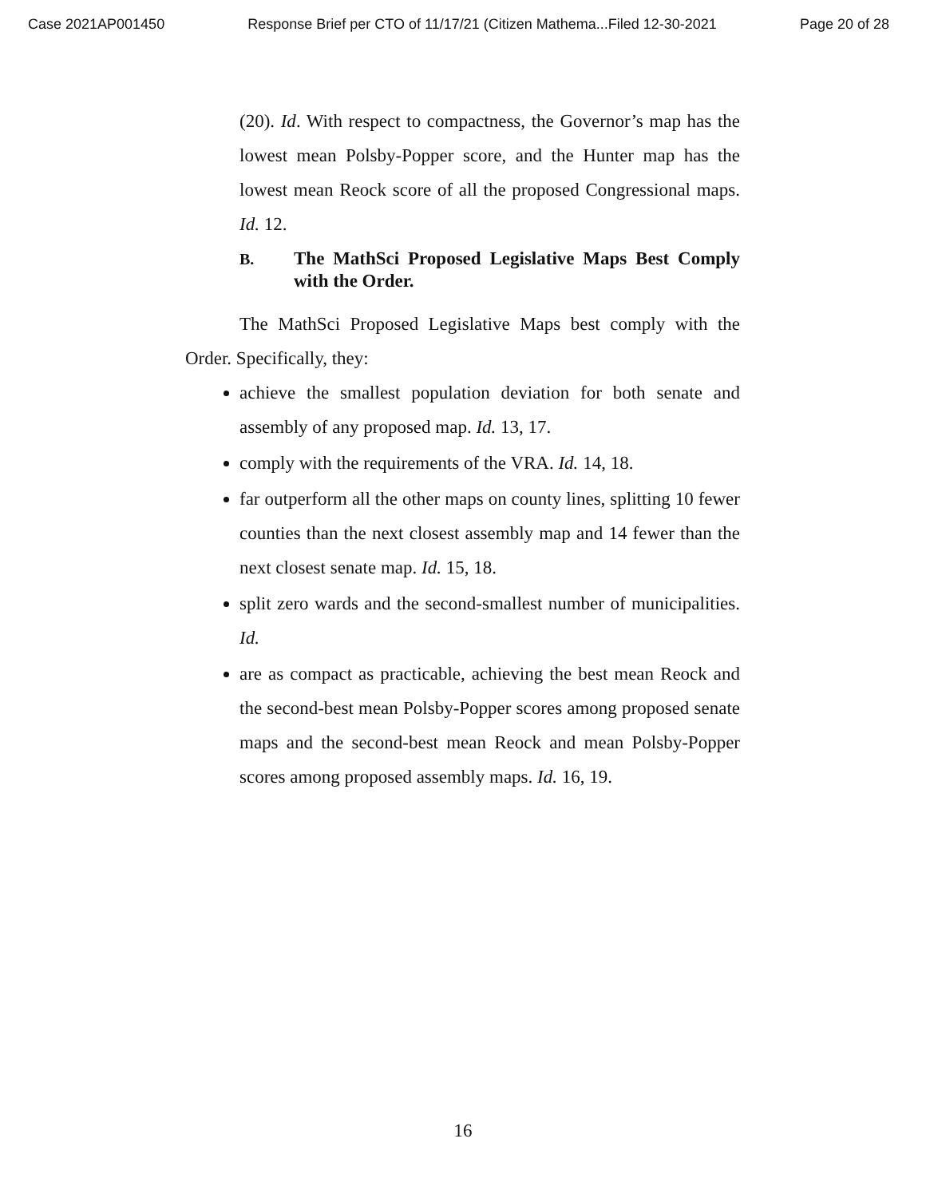Case 2021AP001450 Response Brief per CTO of 11/17/21 (Citizen Mathema...Filed 12-30-2021 Page 20 of 28
(20). Id. With respect to compactness, the Governor’s map has the lowest mean Polsby-Popper score, and the Hunter map has the lowest mean Reock score of all the proposed Congressional maps. Id. 12.
B. The MathSci Proposed Legislative Maps Best Comply with the Order.
The MathSci Proposed Legislative Maps best comply with the Order. Specifically, they:
achieve the smallest population deviation for both senate and assembly of any proposed map. Id. 13, 17.
comply with the requirements of the VRA. Id. 14, 18.
far outperform all the other maps on county lines, splitting 10 fewer counties than the next closest assembly map and 14 fewer than the next closest senate map. Id. 15, 18.
split zero wards and the second-smallest number of municipalities. Id.
are as compact as practicable, achieving the best mean Reock and the second-best mean Polsby-Popper scores among proposed senate maps and the second-best mean Reock and mean Polsby-Popper scores among proposed assembly maps. Id. 16, 19.
16